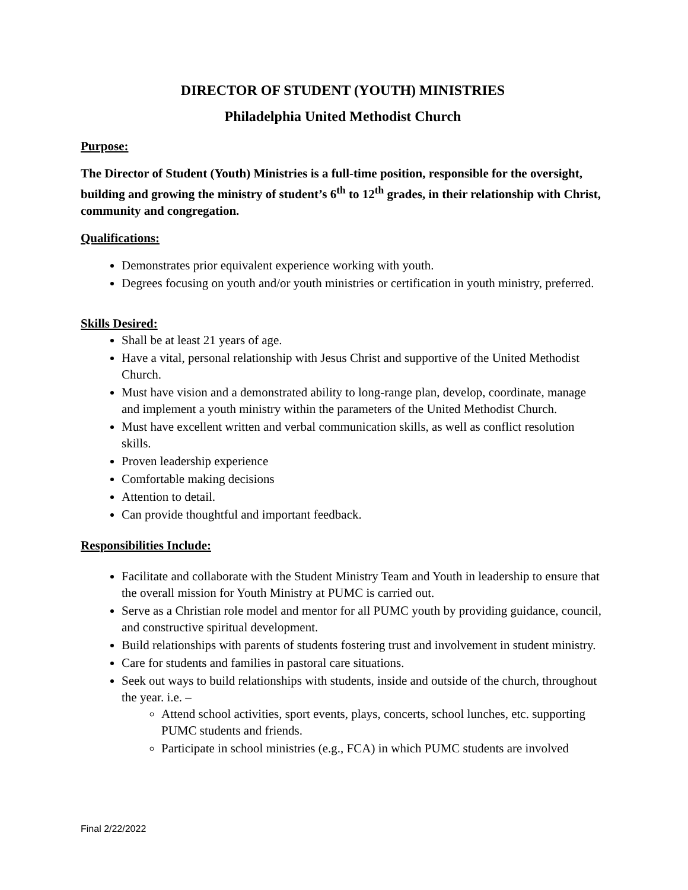DIRECTOR OF STUDENT (YOUTH) MINISTRIES
Philadelphia United Methodist Church
Purpose:
The Director of Student (Youth) Ministries is a full-time position, responsible for the oversight, building and growing the ministry of student’s 6<sup>th</sup> to 12<sup>th</sup> grades, in their relationship with Christ, community and congregation.
Qualifications:
Demonstrates prior equivalent experience working with youth.
Degrees focusing on youth and/or youth ministries or certification in youth ministry, preferred.
Skills Desired:
Shall be at least 21 years of age.
Have a vital, personal relationship with Jesus Christ and supportive of the United Methodist Church.
Must have vision and a demonstrated ability to long-range plan, develop, coordinate, manage and implement a youth ministry within the parameters of the United Methodist Church.
Must have excellent written and verbal communication skills, as well as conflict resolution skills.
Proven leadership experience
Comfortable making decisions
Attention to detail.
Can provide thoughtful and important feedback.
Responsibilities Include:
Facilitate and collaborate with the Student Ministry Team and Youth in leadership to ensure that the overall mission for Youth Ministry at PUMC is carried out.
Serve as a Christian role model and mentor for all PUMC youth by providing guidance, council, and constructive spiritual development.
Build relationships with parents of students fostering trust and involvement in student ministry.
Care for students and families in pastoral care situations.
Seek out ways to build relationships with students, inside and outside of the church, throughout the year. i.e. –
Attend school activities, sport events, plays, concerts, school lunches, etc. supporting PUMC students and friends.
Participate in school ministries (e.g., FCA) in which PUMC students are involved
Final 2/22/2022